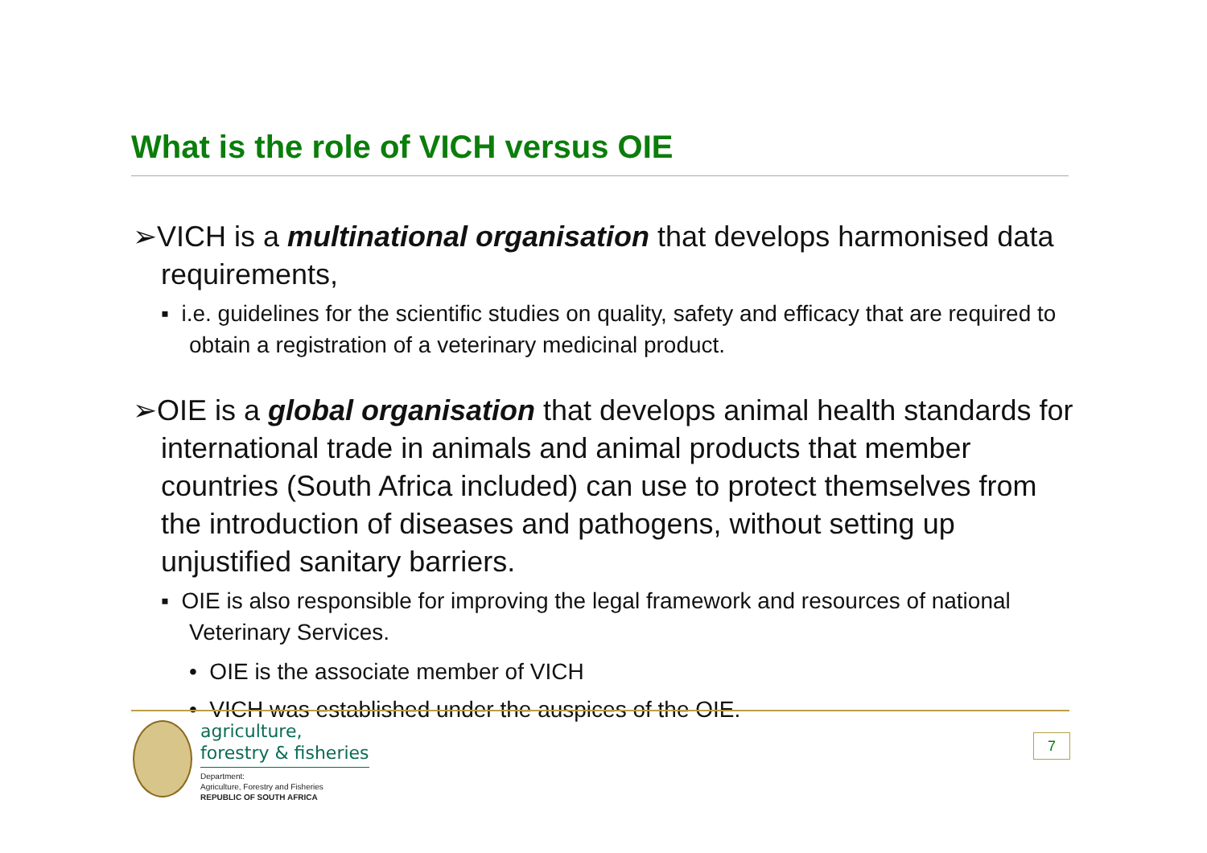What is the role of VICH versus OIE
➢VICH is a multinational organisation that develops harmonised data requirements,
▪ i.e. guidelines for the scientific studies on quality, safety and efficacy that are required to obtain a registration of a veterinary medicinal product.
➢OIE is a global organisation that develops animal health standards for international trade in animals and animal products that member countries (South Africa included) can use to protect themselves from the introduction of diseases and pathogens, without setting up unjustified sanitary barriers.
▪ OIE is also responsible for improving the legal framework and resources of national Veterinary Services.
• OIE is the associate member of VICH
• VICH was established under the auspices of the OIE.
agriculture,
forestry & fisheries
Department:
Agriculture, Forestry and Fisheries
REPUBLIC OF SOUTH AFRICA
7